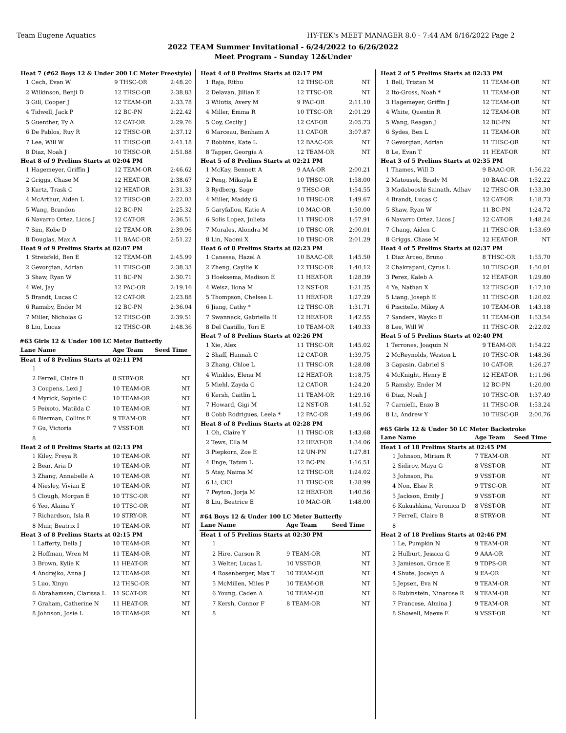Team Eugene Aquatics HY-TEK's MEET MANAGER 8.0 - 7:44 AM 6/16/2022 Page 2
2022 TEAM Summer Invitational - 6/24/2022 to 6/26/2022
Meet Program - Sunday 12&Under
| Heat 7 (#62 Boys 12 & Under 200 LC Meter Freestyle) | | | |
| 1 | Cech, Evan W | 9 THSC-OR | 2:48.20 |
| 2 | Wilkinson, Benji D | 12 THSC-OR | 2:38.83 |
| 3 | Gill, Cooper J | 12 TEAM-OR | 2:33.78 |
| 4 | Tidwell, Jack P | 12 BC-PN | 2:22.42 |
| 5 | Guenther, Ty A | 12 CAT-OR | 2:29.76 |
| 6 | De Pablos, Ruy R | 12 THSC-OR | 2:37.12 |
| 7 | Lee, Will W | 11 THSC-OR | 2:41.18 |
| 8 | Diaz, Noah J | 10 THSC-OR | 2:51.88 |
| Heat 8 of 9 Prelims Starts at 02:04 PM | | | |
| 1 | Hagemeyer, Griffin J | 12 TEAM-OR | 2:46.62 |
| 2 | Griggs, Chase M | 12 HEAT-OR | 2:38.67 |
| 3 | Kurtz, Trask C | 12 HEAT-OR | 2:31.33 |
| 4 | McArthur, Aiden L | 12 THSC-OR | 2:22.03 |
| 5 | Wang, Brandon | 12 BC-PN | 2:25.32 |
| 6 | Navarro Ortez, Licos J | 12 CAT-OR | 2:36.51 |
| 7 | Sim, Kobe D | 12 TEAM-OR | 2:39.96 |
| 8 | Douglas, Max A | 11 BAAC-OR | 2:51.22 |
| Heat 9 of 9 Prelims Starts at 02:07 PM | | | |
| 1 | Streisfeld, Ben E | 12 TEAM-OR | 2:45.99 |
| 2 | Gevorgian, Adrian | 11 THSC-OR | 2:38.33 |
| 3 | Shaw, Ryan W | 11 BC-PN | 2:30.71 |
| 4 | Wei, Jay | 12 PAC-OR | 2:19.16 |
| 5 | Brandt, Lucas C | 12 CAT-OR | 2:23.88 |
| 6 | Ramsby, Ender M | 12 BC-PN | 2:36.04 |
| 7 | Miller, Nicholas G | 12 THSC-OR | 2:39.51 |
| 8 | Liu, Lucas | 12 THSC-OR | 2:48.36 |
#63 Girls 12 & Under 100 LC Meter Butterfly
| Lane | Name | Age Team | Seed Time |
| --- | --- | --- | --- |
| Heat 1 of 8 Prelims Starts at 02:11 PM | | | |
| 1 | | | |
| 2 | Ferrell, Claire B | 8 STRY-OR | NT |
| 3 | Coupens, Lexi J | 10 TEAM-OR | NT |
| 4 | Myrick, Sophie C | 10 TEAM-OR | NT |
| 5 | Peixoto, Matilda C | 10 TEAM-OR | NT |
| 6 | Bierman, Collins E | 9 TEAM-OR | NT |
| 7 | Gu, Victoria | 7 VSST-OR | NT |
| 8 | | | |
| Heat 2 of 8 Prelims Starts at 02:13 PM | | | |
| 1 | Kiley, Freya R | 10 TEAM-OR | NT |
| 2 | Bear, Aria D | 10 TEAM-OR | NT |
| 3 | Zhang, Annabelle A | 10 TEAM-OR | NT |
| 4 | Niesley, Vivian E | 10 TEAM-OR | NT |
| 5 | Clough, Morgan E | 10 TTSC-OR | NT |
| 6 | Yeo, Alaina Y | 10 TTSC-OR | NT |
| 7 | Richardson, Isla R | 10 STRY-OR | NT |
| 8 | Muir, Beatrix I | 10 TEAM-OR | NT |
| Heat 3 of 8 Prelims Starts at 02:15 PM | | | |
| 1 | Lafferty, Della J | 10 TEAM-OR | NT |
| 2 | Hoffman, Wren M | 11 TEAM-OR | NT |
| 3 | Brown, Kylie K | 11 HEAT-OR | NT |
| 4 | Andrejko, Anna J | 12 TEAM-OR | NT |
| 5 | Luo, Xinyu | 12 THSC-OR | NT |
| 6 | Abrahamsen, Clarissa L | 11 SCAT-OR | NT |
| 7 | Graham, Catherine N | 11 HEAT-OR | NT |
| 8 | Johnson, Josie L | 10 TEAM-OR | NT |
| Heat 4 of 8 Prelims Starts at 02:17 PM | | | |
| 1 | Raja, Rithu | 12 THSC-OR | NT |
| 2 | Delavan, Jillian E | 12 TTSC-OR | NT |
| 3 | Wilutis, Avery M | 9 PAC-OR | 2:11.10 |
| 4 | Miller, Emma R | 10 TTSC-OR | 2:01.29 |
| 5 | Coy, Cecily J | 12 CAT-OR | 2:05.73 |
| 6 | Marceau, Benham A | 11 CAT-OR | 3:07.87 |
| 7 | Robbins, Kate L | 12 BAAC-OR | NT |
| 8 | Tapper, Georgia A | 12 TEAM-OR | NT |
| Heat 5 of 8 Prelims Starts at 02:21 PM | | | |
| 1 | McKay, Bennett A | 9 AAA-OR | 2:00.21 |
| 2 | Peng, Mikayla E | 10 THSC-OR | 1:58.00 |
| 3 | Rydberg, Sage | 9 THSC-OR | 1:54.55 |
| 4 | Miller, Maddy G | 10 THSC-OR | 1:49.67 |
| 5 | Garyfallou, Katie A | 10 MAC-OR | 1:50.00 |
| 6 | Solis Lopez, Julieta | 11 THSC-OR | 1:57.91 |
| 7 | Morales, Alondra M | 10 THSC-OR | 2:00.01 |
| 8 | Lin, Naomi X | 10 THSC-OR | 2:01.29 |
| Heat 6 of 8 Prelims Starts at 02:23 PM | | | |
| 1 | Canessa, Hazel A | 10 BAAC-OR | 1:45.50 |
| 2 | Zheng, Cayllie K | 12 THSC-OR | 1:40.12 |
| 3 | Hoeksema, Madison E | 11 HEAT-OR | 1:28.39 |
| 4 | Weisz, Ilona M | 12 NST-OR | 1:21.25 |
| 5 | Thompson, Chelsea L | 11 HEAT-OR | 1:27.29 |
| 6 | Jiang, Cathy * | 12 THSC-OR | 1:31.71 |
| 7 | Swannack, Gabriella H | 12 HEAT-OR | 1:42.55 |
| 8 | Del Castillo, Tori E | 10 TEAM-OR | 1:49.33 |
| Heat 7 of 8 Prelims Starts at 02:26 PM | | | |
| 1 | Xie, Alex | 11 THSC-OR | 1:45.02 |
| 2 | Shaff, Hannah C | 12 CAT-OR | 1:39.75 |
| 3 | Zhang, Chloe L | 11 THSC-OR | 1:28.08 |
| 4 | Winkles, Elena M | 12 HEAT-OR | 1:18.75 |
| 5 | Miehl, Zayda G | 12 CAT-OR | 1:24.20 |
| 6 | Kersh, Caitlin L | 11 TEAM-OR | 1:29.16 |
| 7 | Howard, Gigi M | 12 NST-OR | 1:41.52 |
| 8 | Cobb Rodrigues, Leela * | 12 PAC-OR | 1:49.06 |
| Heat 8 of 8 Prelims Starts at 02:28 PM | | | |
| 1 | Oh, Claire Y | 11 THSC-OR | 1:43.68 |
| 2 | Tews, Ella M | 12 HEAT-OR | 1:34.06 |
| 3 | Piepkorn, Zoe E | 12 UN-PN | 1:27.81 |
| 4 | Enge, Tatum L | 12 BC-PN | 1:16.51 |
| 5 | Atay, Naima M | 12 THSC-OR | 1:24.02 |
| 6 | Li, CiCi | 11 THSC-OR | 1:28.99 |
| 7 | Peyton, Jorja M | 12 HEAT-OR | 1:40.56 |
| 8 | Liu, Beatrice E | 10 MAC-OR | 1:48.00 |
#64 Boys 12 & Under 100 LC Meter Butterfly
| Lane | Name | Age Team | Seed Time |
| --- | --- | --- | --- |
| Heat 1 of 5 Prelims Starts at 02:30 PM | | | |
| 1 | | | |
| 2 | Hire, Carson R | 9 TEAM-OR | NT |
| 3 | Welter, Lucas L | 10 VSST-OR | NT |
| 4 | Rosenberger, Max T | 10 TEAM-OR | NT |
| 5 | McMillen, Miles P | 10 TEAM-OR | NT |
| 6 | Young, Caden A | 10 TEAM-OR | NT |
| 7 | Kersh, Connor F | 8 TEAM-OR | NT |
| 8 | | | |
| Heat 2 of 5 Prelims Starts at 02:33 PM | | | |
| 1 | Bell, Tristan M | 11 TEAM-OR | NT |
| 2 | Ito-Gross, Noah * | 11 TEAM-OR | NT |
| 3 | Hagemeyer, Griffin J | 12 TEAM-OR | NT |
| 4 | White, Quentin R | 12 TEAM-OR | NT |
| 5 | Wang, Reagan J | 12 BC-PN | NT |
| 6 | Sydes, Ben L | 11 TEAM-OR | NT |
| 7 | Gevorgian, Adrian | 11 THSC-OR | NT |
| 8 | Le, Evan T | 11 HEAT-OR | NT |
| Heat 3 of 5 Prelims Starts at 02:35 PM | | | |
| 1 | Thames, Will D | 9 BAAC-OR | 1:56.22 |
| 2 | Matousek, Brady M | 10 BAAC-OR | 1:52.22 |
| 3 | Madabooshi Sainath, Adhav | 12 THSC-OR | 1:33.30 |
| 4 | Brandt, Lucas C | 12 CAT-OR | 1:18.73 |
| 5 | Shaw, Ryan W | 11 BC-PN | 1:24.72 |
| 6 | Navarro Ortez, Licos J | 12 CAT-OR | 1:48.24 |
| 7 | Chang, Aiden C | 11 THSC-OR | 1:53.69 |
| 8 | Griggs, Chase M | 12 HEAT-OR | NT |
| Heat 4 of 5 Prelims Starts at 02:37 PM | | | |
| 1 | Diaz Arceo, Bruno | 8 THSC-OR | 1:55.70 |
| 2 | Chakrapani, Cyrus L | 10 THSC-OR | 1:50.01 |
| 3 | Perez, Kaleb A | 12 HEAT-OR | 1:29.80 |
| 4 | Ye, Nathan X | 12 THSC-OR | 1:17.10 |
| 5 | Liang, Joseph E | 11 THSC-OR | 1:20.02 |
| 6 | Piscitello, Mikey A | 10 TEAM-OR | 1:43.18 |
| 7 | Sanders, Wayko E | 11 TEAM-OR | 1:53.54 |
| 8 | Lee, Will W | 11 THSC-OR | 2:22.02 |
| Heat 5 of 5 Prelims Starts at 02:40 PM | | | |
| 1 | Terrones, Joaquin N | 9 TEAM-OR | 1:54.22 |
| 2 | McReynolds, Weston L | 10 THSC-OR | 1:48.36 |
| 3 | Gapasin, Gabriel S | 10 CAT-OR | 1:26.27 |
| 4 | McKnight, Henry E | 12 HEAT-OR | 1:11.96 |
| 5 | Ramsby, Ender M | 12 BC-PN | 1:20.00 |
| 6 | Diaz, Noah J | 10 THSC-OR | 1:37.49 |
| 7 | Carnielli, Enzo B | 11 THSC-OR | 1:53.24 |
| 8 | Li, Andrew Y | 10 THSC-OR | 2:00.76 |
#65 Girls 12 & Under 50 LC Meter Backstroke
| Lane | Name | Age Team | Seed Time |
| --- | --- | --- | --- |
| Heat 1 of 18 Prelims Starts at 02:45 PM | | | |
| 1 | Johnson, Miriam R | 7 TEAM-OR | NT |
| 2 | Sidirov, Maya G | 8 VSST-OR | NT |
| 3 | Johnson, Pia | 9 VSST-OR | NT |
| 4 | Non, Elsie R | 9 TTSC-OR | NT |
| 5 | Jackson, Emily J | 9 VSST-OR | NT |
| 6 | Kukushkina, Veronica D | 8 VSST-OR | NT |
| 7 | Ferrell, Claire B | 8 STRY-OR | NT |
| 8 | | | |
| Heat 2 of 18 Prelims Starts at 02:46 PM | | | |
| 1 | Le, Pumpkin N | 9 TEAM-OR | NT |
| 2 | Hulburt, Jessica G | 9 AAA-OR | NT |
| 3 | Jamieson, Grace E | 9 TDPS-OR | NT |
| 4 | Shute, Jocelyn A | 9 EA-OR | NT |
| 5 | Jepsen, Eva N | 9 TEAM-OR | NT |
| 6 | Rubinstein, Ninarose R | 9 TEAM-OR | NT |
| 7 | Francese, Almina J | 9 TEAM-OR | NT |
| 8 | Showell, Maeve E | 9 VSST-OR | NT |